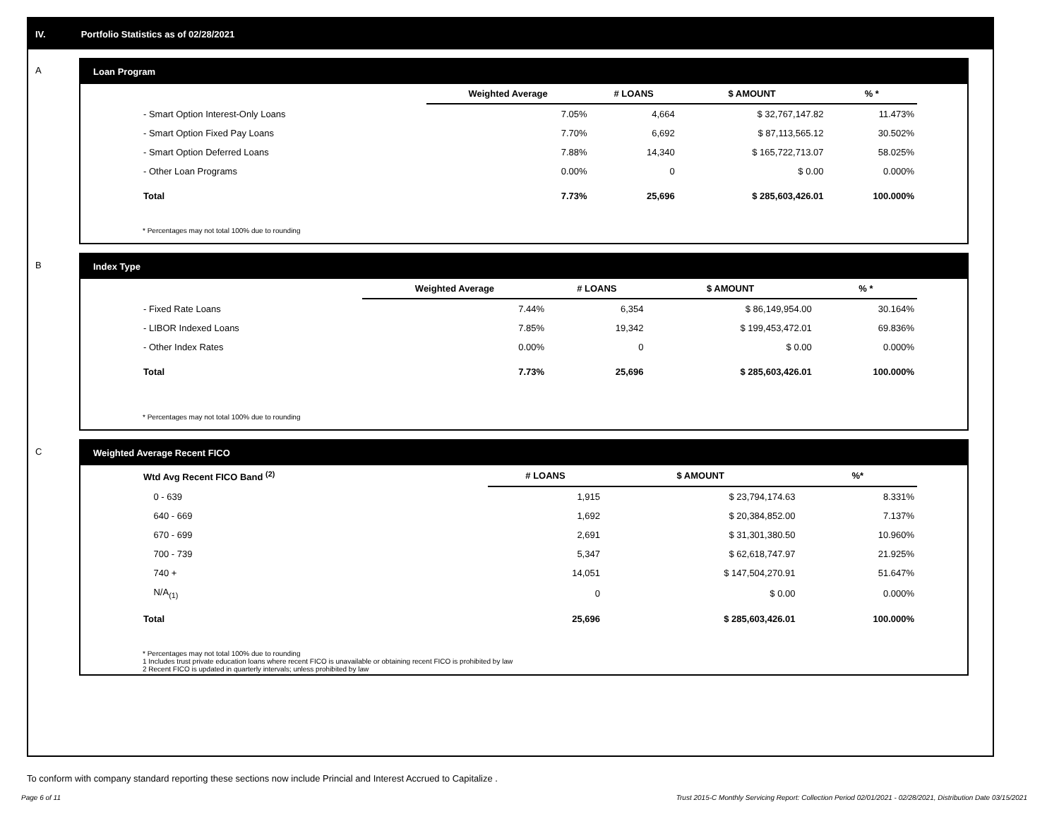IV. Portfolio Statistics as of 02/28/2021
A Loan Program
| | Weighted Average | # LOANS | $ AMOUNT | % * |
| --- | --- | --- | --- | --- |
| - Smart Option Interest-Only Loans | 7.05% | 4,664 | $ 32,767,147.82 | 11.473% |
| - Smart Option Fixed Pay Loans | 7.70% | 6,692 | $ 87,113,565.12 | 30.502% |
| - Smart Option Deferred Loans | 7.88% | 14,340 | $ 165,722,713.07 | 58.025% |
| - Other Loan Programs | 0.00% | 0 | $ 0.00 | 0.000% |
| Total | 7.73% | 25,696 | $ 285,603,426.01 | 100.000% |
* Percentages may not total 100% due to rounding
B Index Type
| | Weighted Average | # LOANS | $ AMOUNT | % * |
| --- | --- | --- | --- | --- |
| - Fixed Rate Loans | 7.44% | 6,354 | $ 86,149,954.00 | 30.164% |
| - LIBOR Indexed Loans | 7.85% | 19,342 | $ 199,453,472.01 | 69.836% |
| - Other Index Rates | 0.00% | 0 | $ 0.00 | 0.000% |
| Total | 7.73% | 25,696 | $ 285,603,426.01 | 100.000% |
* Percentages may not total 100% due to rounding
C Weighted Average Recent FICO
| Wtd Avg Recent FICO Band <sup>(2)</sup> | # LOANS | $ AMOUNT | %* |
| --- | --- | --- | --- |
| 0 - 639 | 1,915 | $ 23,794,174.63 | 8.331% |
| 640 - 669 | 1,692 | $ 20,384,852.00 | 7.137% |
| 670 - 699 | 2,691 | $ 31,301,380.50 | 10.960% |
| 700 - 739 | 5,347 | $ 62,618,747.97 | 21.925% |
| 740 + | 14,051 | $ 147,504,270.91 | 51.647% |
| N/A<sub>(1)</sub> | 0 | $ 0.00 | 0.000% |
| Total | 25,696 | $ 285,603,426.01 | 100.000% |
* Percentages may not total 100% due to rounding
1 Includes trust private education loans where recent FICO is unavailable or obtaining recent FICO is prohibited by law
2 Recent FICO is updated in quarterly intervals; unless prohibited by law
To conform with company standard reporting these sections now include Princial and Interest Accrued to Capitalize .
Page 6 of 11 Trust 2015-C Monthly Servicing Report: Collection Period 02/01/2021 - 02/28/2021, Distribution Date 03/15/2021